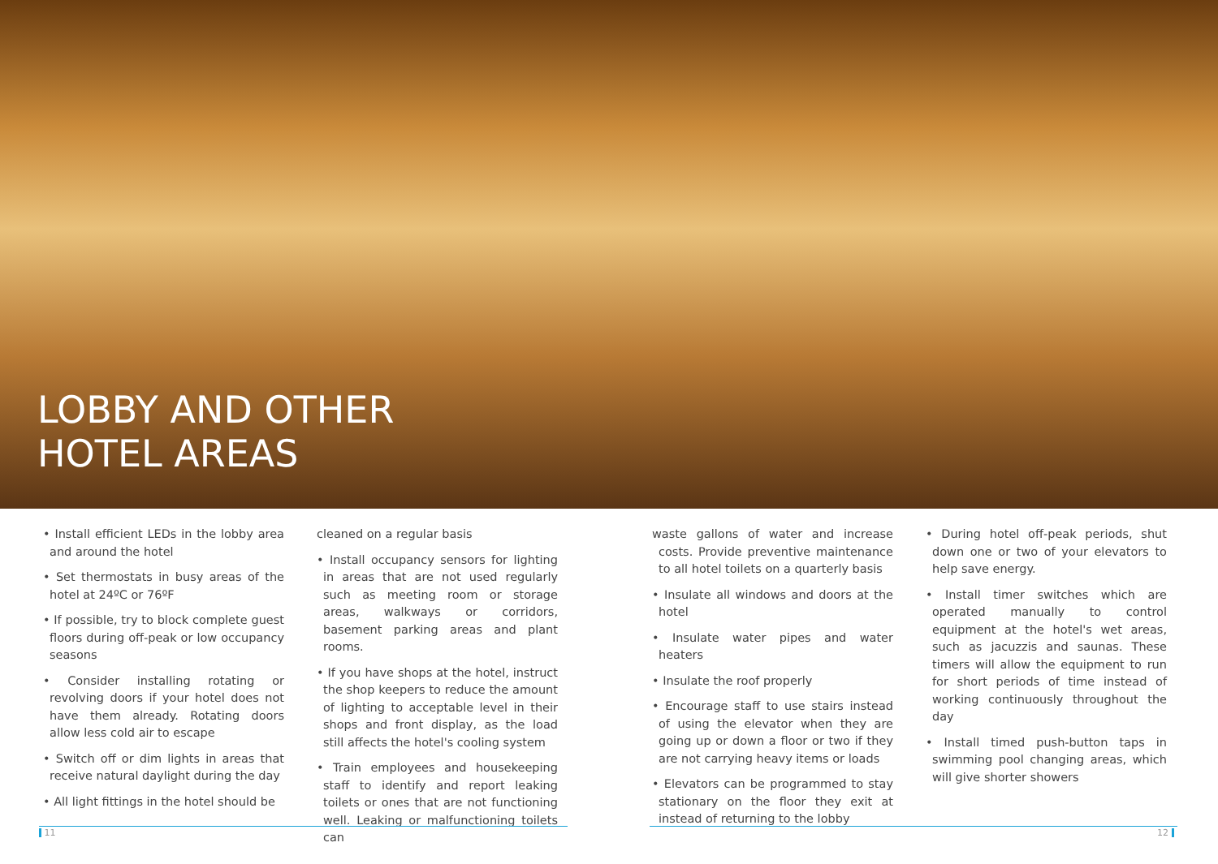LOBBY AND OTHER
HOTEL AREAS
• Install efficient LEDs in the lobby area and around the hotel
• Set thermostats in busy areas of the hotel at 24ºC or 76ºF
• If possible, try to block complete guest floors during off-peak or low occupancy seasons
• Consider installing rotating or revolving doors if your hotel does not have them already. Rotating doors allow less cold air to escape
• Switch off or dim lights in areas that receive natural daylight during the day
• All light fittings in the hotel should be
cleaned on a regular basis
• Install occupancy sensors for lighting in areas that are not used regularly such as meeting room or storage areas, walkways or corridors, basement parking areas and plant rooms.
• If you have shops at the hotel, instruct the shop keepers to reduce the amount of lighting to acceptable level in their shops and front display, as the load still affects the hotel's cooling system
• Train employees and housekeeping staff to identify and report leaking toilets or ones that are not functioning well. Leaking or malfunctioning toilets can
waste gallons of water and increase costs. Provide preventive maintenance to all hotel toilets on a quarterly basis
• Insulate all windows and doors at the hotel
• Insulate water pipes and water heaters
• Insulate the roof properly
• Encourage staff to use stairs instead of using the elevator when they are going up or down a floor or two if they are not carrying heavy items or loads
• Elevators can be programmed to stay stationary on the floor they exit at instead of returning to the lobby
• During hotel off-peak periods, shut down one or two of your elevators to help save energy.
• Install timer switches which are operated manually to control equipment at the hotel's wet areas, such as jacuzzis and saunas. These timers will allow the equipment to run for short periods of time instead of working continuously throughout the day
• Install timed push-button taps in swimming pool changing areas, which will give shorter showers
11 12